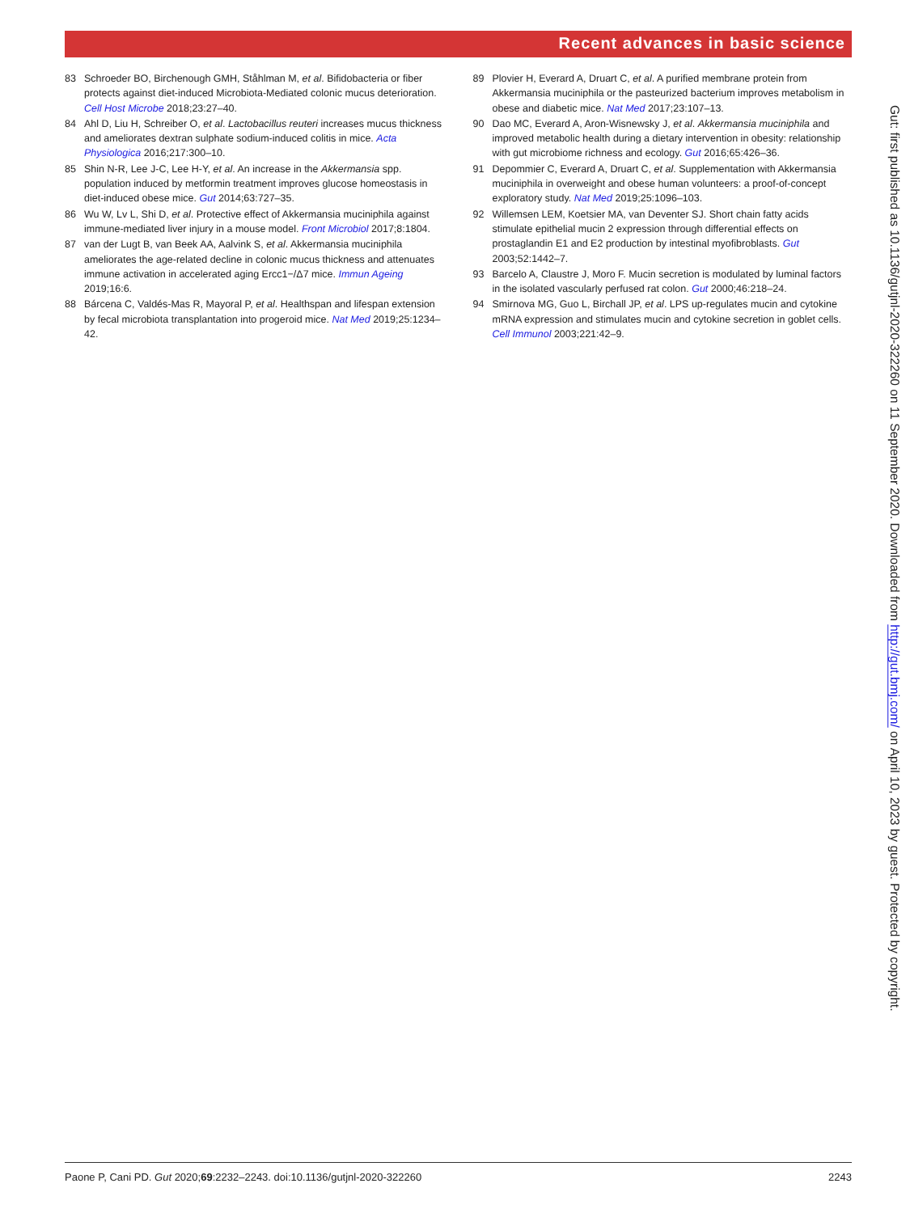Recent advances in basic science
83 Schroeder BO, Birchenough GMH, Ståhlman M, et al. Bifidobacteria or fiber protects against diet-induced Microbiota-Mediated colonic mucus deterioration. Cell Host Microbe 2018;23:27–40.
84 Ahl D, Liu H, Schreiber O, et al. Lactobacillus reuteri increases mucus thickness and ameliorates dextran sulphate sodium-induced colitis in mice. Acta Physiologica 2016;217:300–10.
85 Shin N-R, Lee J-C, Lee H-Y, et al. An increase in the Akkermansia spp. population induced by metformin treatment improves glucose homeostasis in diet-induced obese mice. Gut 2014;63:727–35.
86 Wu W, Lv L, Shi D, et al. Protective effect of Akkermansia muciniphila against immune-mediated liver injury in a mouse model. Front Microbiol 2017;8:1804.
87 van der Lugt B, van Beek AA, Aalvink S, et al. Akkermansia muciniphila ameliorates the age-related decline in colonic mucus thickness and attenuates immune activation in accelerated aging Ercc1−/Δ7 mice. Immun Ageing 2019;16:6.
88 Bárcena C, Valdés-Mas R, Mayoral P, et al. Healthspan and lifespan extension by fecal microbiota transplantation into progeroid mice. Nat Med 2019;25:1234–42.
89 Plovier H, Everard A, Druart C, et al. A purified membrane protein from Akkermansia muciniphila or the pasteurized bacterium improves metabolism in obese and diabetic mice. Nat Med 2017;23:107–13.
90 Dao MC, Everard A, Aron-Wisnewsky J, et al. Akkermansia muciniphila and improved metabolic health during a dietary intervention in obesity: relationship with gut microbiome richness and ecology. Gut 2016;65:426–36.
91 Depommier C, Everard A, Druart C, et al. Supplementation with Akkermansia muciniphila in overweight and obese human volunteers: a proof-of-concept exploratory study. Nat Med 2019;25:1096–103.
92 Willemsen LEM, Koetsier MA, van Deventer SJ. Short chain fatty acids stimulate epithelial mucin 2 expression through differential effects on prostaglandin E1 and E2 production by intestinal myofibroblasts. Gut 2003;52:1442–7.
93 Barcelo A, Claustre J, Moro F. Mucin secretion is modulated by luminal factors in the isolated vascularly perfused rat colon. Gut 2000;46:218–24.
94 Smirnova MG, Guo L, Birchall JP, et al. LPS up-regulates mucin and cytokine mRNA expression and stimulates mucin and cytokine secretion in goblet cells. Cell Immunol 2003;221:42–9.
Gut: first published as 10.1136/gutjnl-2020-322260 on 11 September 2020. Downloaded from http://gut.bmj.com/ on April 10, 2023 by guest. Protected by copyright.
Paone P, Cani PD. Gut 2020;69:2232–2243. doi:10.1136/gutjnl-2020-322260 2243